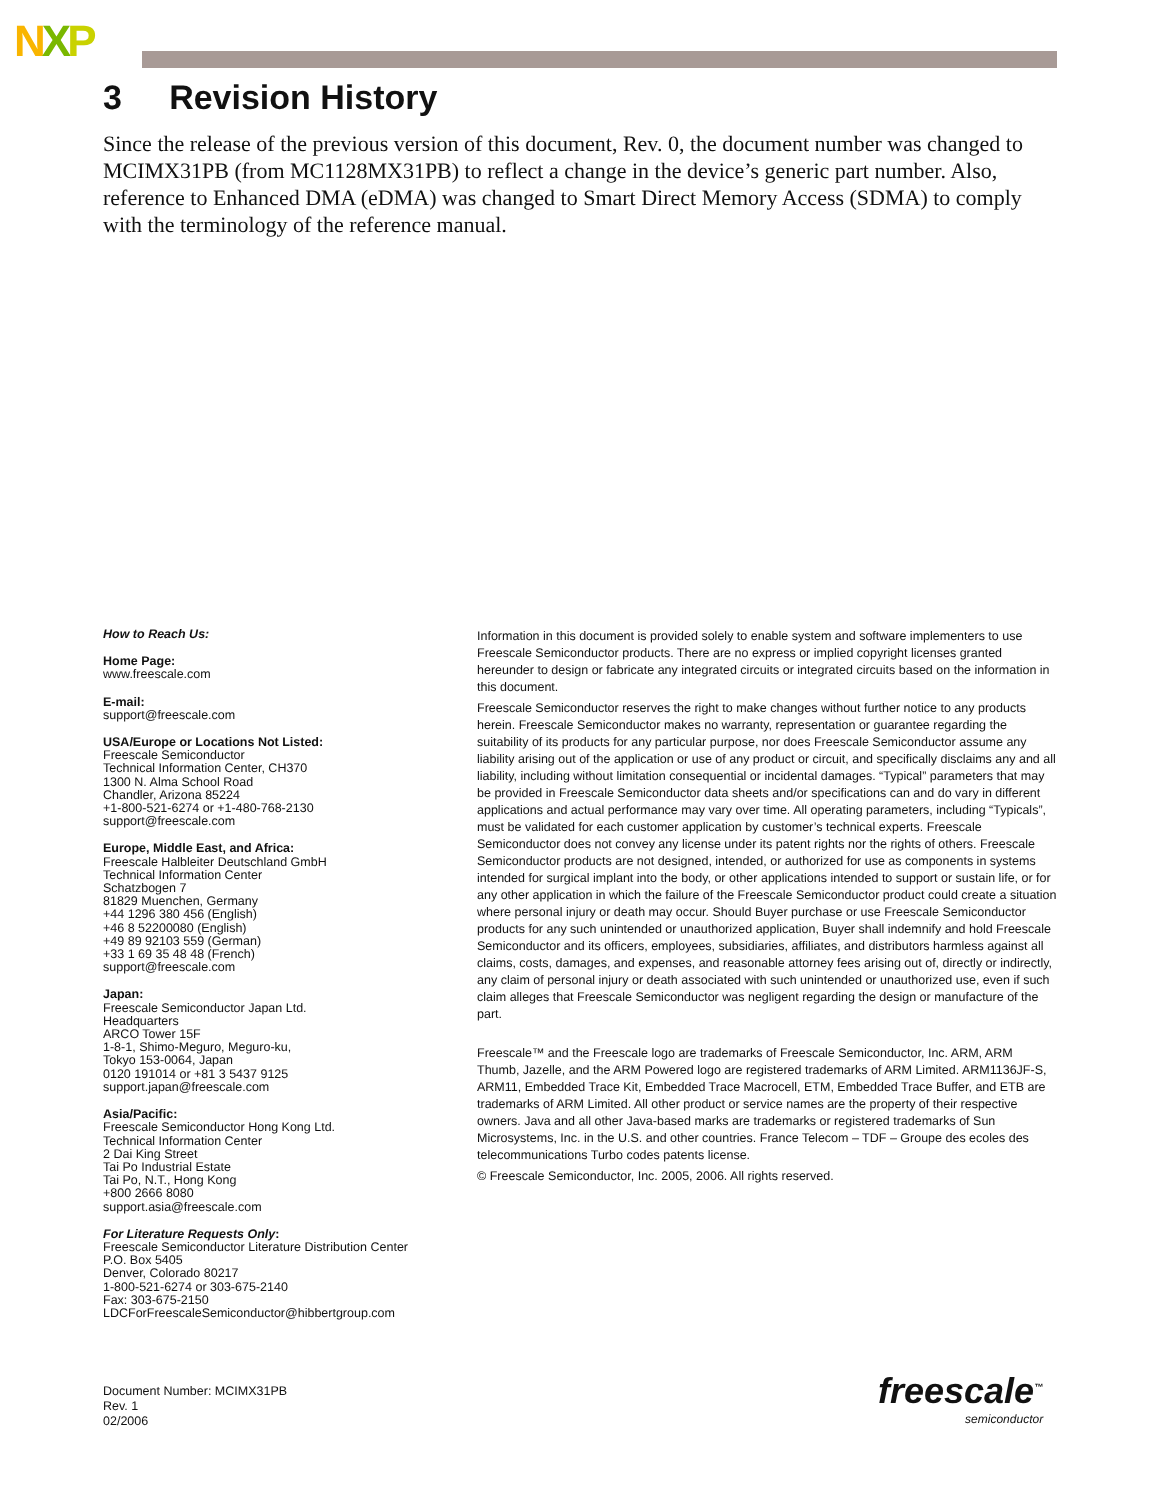NXP
3 Revision History
Since the release of the previous version of this document, Rev. 0, the document number was changed to MCIMX31PB (from MC1128MX31PB) to reflect a change in the device’s generic part number. Also, reference to Enhanced DMA (eDMA) was changed to Smart Direct Memory Access (SDMA) to comply with the terminology of the reference manual.
How to Reach Us:
Home Page:
www.freescale.com
E-mail:
support@freescale.com
USA/Europe or Locations Not Listed:
Freescale Semiconductor
Technical Information Center, CH370
1300 N. Alma School Road
Chandler, Arizona 85224
+1-800-521-6274 or +1-480-768-2130
support@freescale.com
Europe, Middle East, and Africa:
Freescale Halbleiter Deutschland GmbH
Technical Information Center
Schatzbogen 7
81829 Muenchen, Germany
+44 1296 380 456 (English)
+46 8 52200080 (English)
+49 89 92103 559 (German)
+33 1 69 35 48 48 (French)
support@freescale.com
Japan:
Freescale Semiconductor Japan Ltd.
Headquarters
ARCO Tower 15F
1-8-1, Shimo-Meguro, Meguro-ku,
Tokyo 153-0064, Japan
0120 191014 or +81 3 5437 9125
support.japan@freescale.com
Asia/Pacific:
Freescale Semiconductor Hong Kong Ltd.
Technical Information Center
2 Dai King Street
Tai Po Industrial Estate
Tai Po, N.T., Hong Kong
+800 2666 8080
support.asia@freescale.com
For Literature Requests Only:
Freescale Semiconductor Literature Distribution Center
P.O. Box 5405
Denver, Colorado 80217
1-800-521-6274 or 303-675-2140
Fax: 303-675-2150
LDCForFreescaleSemiconductor@hibbertgroup.com
Information in this document is provided solely to enable system and software implementers to use Freescale Semiconductor products. There are no express or implied copyright licenses granted hereunder to design or fabricate any integrated circuits or integrated circuits based on the information in this document.
Freescale Semiconductor reserves the right to make changes without further notice to any products herein. Freescale Semiconductor makes no warranty, representation or guarantee regarding the suitability of its products for any particular purpose, nor does Freescale Semiconductor assume any liability arising out of the application or use of any product or circuit, and specifically disclaims any and all liability, including without limitation consequential or incidental damages. “Typical” parameters that may be provided in Freescale Semiconductor data sheets and/or specifications can and do vary in different applications and actual performance may vary over time. All operating parameters, including “Typicals”, must be validated for each customer application by customer’s technical experts. Freescale Semiconductor does not convey any license under its patent rights nor the rights of others. Freescale Semiconductor products are not designed, intended, or authorized for use as components in systems intended for surgical implant into the body, or other applications intended to support or sustain life, or for any other application in which the failure of the Freescale Semiconductor product could create a situation where personal injury or death may occur. Should Buyer purchase or use Freescale Semiconductor products for any such unintended or unauthorized application, Buyer shall indemnify and hold Freescale Semiconductor and its officers, employees, subsidiaries, affiliates, and distributors harmless against all claims, costs, damages, and expenses, and reasonable attorney fees arising out of, directly or indirectly, any claim of personal injury or death associated with such unintended or unauthorized use, even if such claim alleges that Freescale Semiconductor was negligent regarding the design or manufacture of the part.
Freescale™ and the Freescale logo are trademarks of Freescale Semiconductor, Inc. ARM, ARM Thumb, Jazelle, and the ARM Powered logo are registered trademarks of ARM Limited. ARM1136JF-S, ARM11, Embedded Trace Kit, Embedded Trace Macrocell, ETM, Embedded Trace Buffer, and ETB are trademarks of ARM Limited. All other product or service names are the property of their respective owners. Java and all other Java-based marks are trademarks or registered trademarks of Sun Microsystems, Inc. in the U.S. and other countries. France Telecom – TDF – Groupe des ecoles des telecommunications Turbo codes patents license.
© Freescale Semiconductor, Inc. 2005, 2006. All rights reserved.
Document Number: MCIMX31PB
Rev. 1
02/2006
freescale<sup>™</sup>
semiconductor